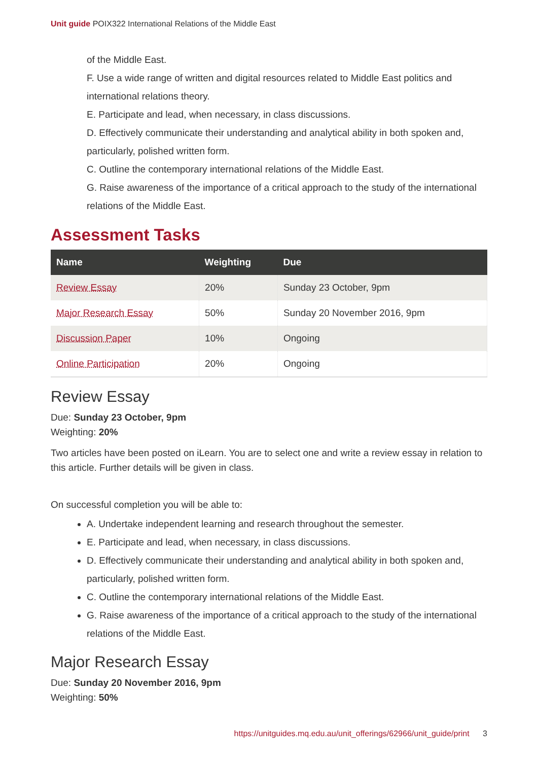Unit guide POIX322 International Relations of the Middle East
of the Middle East.
F. Use a wide range of written and digital resources related to Middle East politics and international relations theory.
E. Participate and lead, when necessary, in class discussions.
D. Effectively communicate their understanding and analytical ability in both spoken and, particularly, polished written form.
C. Outline the contemporary international relations of the Middle East.
G. Raise awareness of the importance of a critical approach to the study of the international relations of the Middle East.
Assessment Tasks
| Name | Weighting | Due |
| --- | --- | --- |
| Review Essay | 20% | Sunday 23 October, 9pm |
| Major Research Essay | 50% | Sunday 20 November 2016, 9pm |
| Discussion Paper | 10% | Ongoing |
| Online Participation | 20% | Ongoing |
Review Essay
Due: Sunday 23 October, 9pm
Weighting: 20%
Two articles have been posted on iLearn. You are to select one and write a review essay in relation to this article. Further details will be given in class.
On successful completion you will be able to:
A. Undertake independent learning and research throughout the semester.
E. Participate and lead, when necessary, in class discussions.
D. Effectively communicate their understanding and analytical ability in both spoken and, particularly, polished written form.
C. Outline the contemporary international relations of the Middle East.
G. Raise awareness of the importance of a critical approach to the study of the international relations of the Middle East.
Major Research Essay
Due: Sunday 20 November 2016, 9pm
Weighting: 50%
https://unitguides.mq.edu.au/unit_offerings/62966/unit_guide/print 3